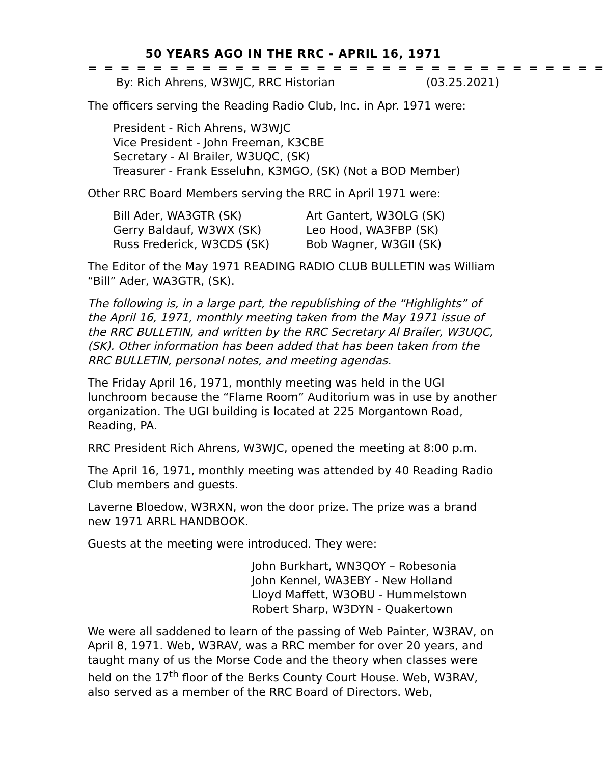50 YEARS AGO IN THE RRC - APRIL 16, 1971
= = = = = = = = = = = = = = = = = = = = = = = = = = = = = = = =
By: Rich Ahrens, W3WJC, RRC Historian (03.25.2021)
The officers serving the Reading Radio Club, Inc. in Apr. 1971 were:
President - Rich Ahrens, W3WJC
Vice President - John Freeman, K3CBE
Secretary - Al Brailer, W3UQC, (SK)
Treasurer - Frank Esseluhn, K3MGO, (SK) (Not a BOD Member)
Other RRC Board Members serving the RRC in April 1971 were:
Bill Ader, WA3GTR (SK)
Gerry Baldauf, W3WX (SK)
Russ Frederick, W3CDS (SK)
Art Gantert, W3OLG (SK)
Leo Hood, WA3FBP (SK)
Bob Wagner, W3GII (SK)
The Editor of the May 1971 READING RADIO CLUB BULLETIN was William “Bill” Ader, WA3GTR, (SK).
The following is, in a large part, the republishing of the “Highlights” of the April 16, 1971, monthly meeting taken from the May 1971 issue of the RRC BULLETIN, and written by the RRC Secretary Al Brailer, W3UQC, (SK). Other information has been added that has been taken from the RRC BULLETIN, personal notes, and meeting agendas.
The Friday April 16, 1971, monthly meeting was held in the UGI lunchroom because the “Flame Room” Auditorium was in use by another organization. The UGI building is located at 225 Morgantown Road, Reading, PA.
RRC President Rich Ahrens, W3WJC, opened the meeting at 8:00 p.m.
The April 16, 1971, monthly meeting was attended by 40 Reading Radio Club members and guests.
Laverne Bloedow, W3RXN, won the door prize. The prize was a brand new 1971 ARRL HANDBOOK.
Guests at the meeting were introduced. They were:
John Burkhart, WN3QOY – Robesonia
John Kennel, WA3EBY - New Holland
Lloyd Maffett, W3OBU - Hummelstown
Robert Sharp, W3DYN - Quakertown
We were all saddened to learn of the passing of Web Painter, W3RAV, on April 8, 1971. Web, W3RAV, was a RRC member for over 20 years, and taught many of us the Morse Code and the theory when classes were held on the 17<sup>th</sup> floor of the Berks County Court House. Web, W3RAV, also served as a member of the RRC Board of Directors. Web,